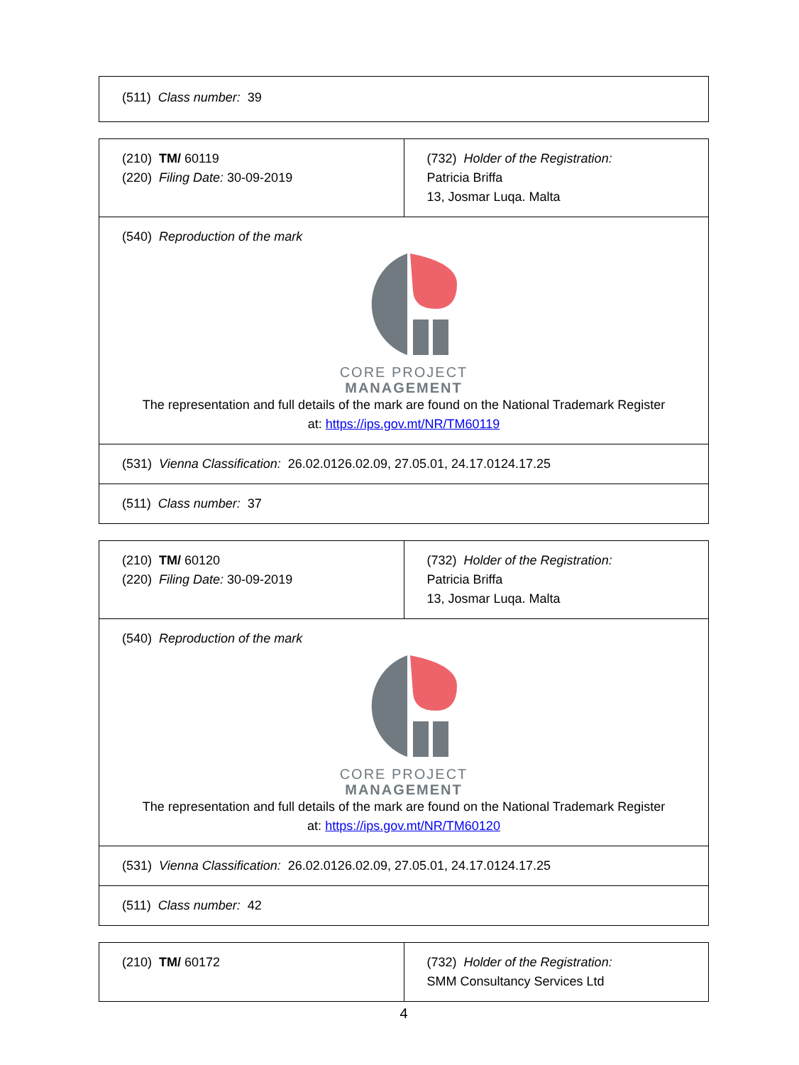| (511) Class number: 39 |
| (210) TM/ 60119 (220) Filing Date: 30-09-2019 | (732) Holder of the Registration: Patricia Briffa 13, Josmar Luqa. Malta |
| (540) Reproduction of the mark CORE PROJECT MANAGEMENT The representation and full details of the mark are found on the National Trademark Register at: https://ips.gov.mt/NR/TM60119 | |
| (531) Vienna Classification: 26.02.0126.02.09, 27.05.01, 24.17.0124.17.25 | |
| (511) Class number: 37 | |
| (210) TM/ 60120 (220) Filing Date: 30-09-2019 | (732) Holder of the Registration: Patricia Briffa 13, Josmar Luqa. Malta |
| (540) Reproduction of the mark CORE PROJECT MANAGEMENT The representation and full details of the mark are found on the National Trademark Register at: https://ips.gov.mt/NR/TM60120 | |
| (531) Vienna Classification: 26.02.0126.02.09, 27.05.01, 24.17.0124.17.25 | |
| (511) Class number: 42 | |
| (210) TM/ 60172 | (732) Holder of the Registration: SMM Consultancy Services Ltd |
4